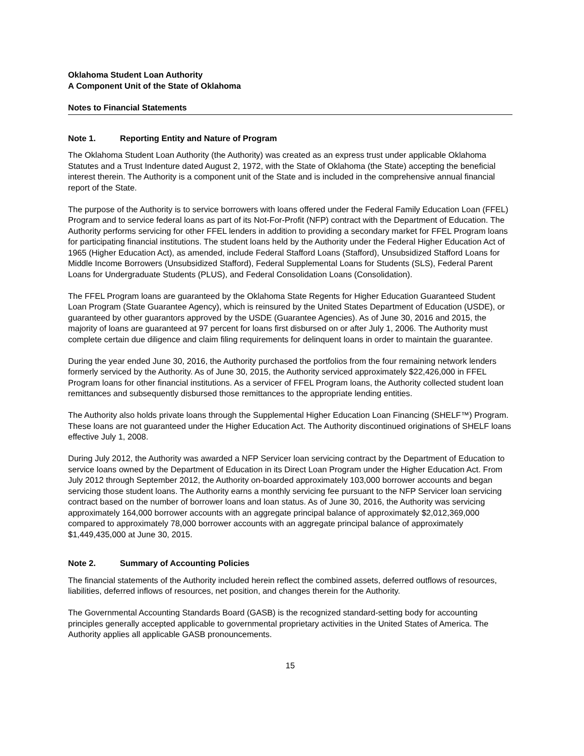Oklahoma Student Loan Authority
A Component Unit of the State of Oklahoma
Notes to Financial Statements
Note 1. Reporting Entity and Nature of Program
The Oklahoma Student Loan Authority (the Authority) was created as an express trust under applicable Oklahoma Statutes and a Trust Indenture dated August 2, 1972, with the State of Oklahoma (the State) accepting the beneficial interest therein. The Authority is a component unit of the State and is included in the comprehensive annual financial report of the State.
The purpose of the Authority is to service borrowers with loans offered under the Federal Family Education Loan (FFEL) Program and to service federal loans as part of its Not-For-Profit (NFP) contract with the Department of Education. The Authority performs servicing for other FFEL lenders in addition to providing a secondary market for FFEL Program loans for participating financial institutions. The student loans held by the Authority under the Federal Higher Education Act of 1965 (Higher Education Act), as amended, include Federal Stafford Loans (Stafford), Unsubsidized Stafford Loans for Middle Income Borrowers (Unsubsidized Stafford), Federal Supplemental Loans for Students (SLS), Federal Parent Loans for Undergraduate Students (PLUS), and Federal Consolidation Loans (Consolidation).
The FFEL Program loans are guaranteed by the Oklahoma State Regents for Higher Education Guaranteed Student Loan Program (State Guarantee Agency), which is reinsured by the United States Department of Education (USDE), or guaranteed by other guarantors approved by the USDE (Guarantee Agencies). As of June 30, 2016 and 2015, the majority of loans are guaranteed at 97 percent for loans first disbursed on or after July 1, 2006. The Authority must complete certain due diligence and claim filing requirements for delinquent loans in order to maintain the guarantee.
During the year ended June 30, 2016, the Authority purchased the portfolios from the four remaining network lenders formerly serviced by the Authority. As of June 30, 2015, the Authority serviced approximately $22,426,000 in FFEL Program loans for other financial institutions. As a servicer of FFEL Program loans, the Authority collected student loan remittances and subsequently disbursed those remittances to the appropriate lending entities.
The Authority also holds private loans through the Supplemental Higher Education Loan Financing (SHELF™) Program. These loans are not guaranteed under the Higher Education Act. The Authority discontinued originations of SHELF loans effective July 1, 2008.
During July 2012, the Authority was awarded a NFP Servicer loan servicing contract by the Department of Education to service loans owned by the Department of Education in its Direct Loan Program under the Higher Education Act. From July 2012 through September 2012, the Authority on-boarded approximately 103,000 borrower accounts and began servicing those student loans. The Authority earns a monthly servicing fee pursuant to the NFP Servicer loan servicing contract based on the number of borrower loans and loan status. As of June 30, 2016, the Authority was servicing approximately 164,000 borrower accounts with an aggregate principal balance of approximately $2,012,369,000 compared to approximately 78,000 borrower accounts with an aggregate principal balance of approximately $1,449,435,000 at June 30, 2015.
Note 2. Summary of Accounting Policies
The financial statements of the Authority included herein reflect the combined assets, deferred outflows of resources, liabilities, deferred inflows of resources, net position, and changes therein for the Authority.
The Governmental Accounting Standards Board (GASB) is the recognized standard-setting body for accounting principles generally accepted applicable to governmental proprietary activities in the United States of America. The Authority applies all applicable GASB pronouncements.
15